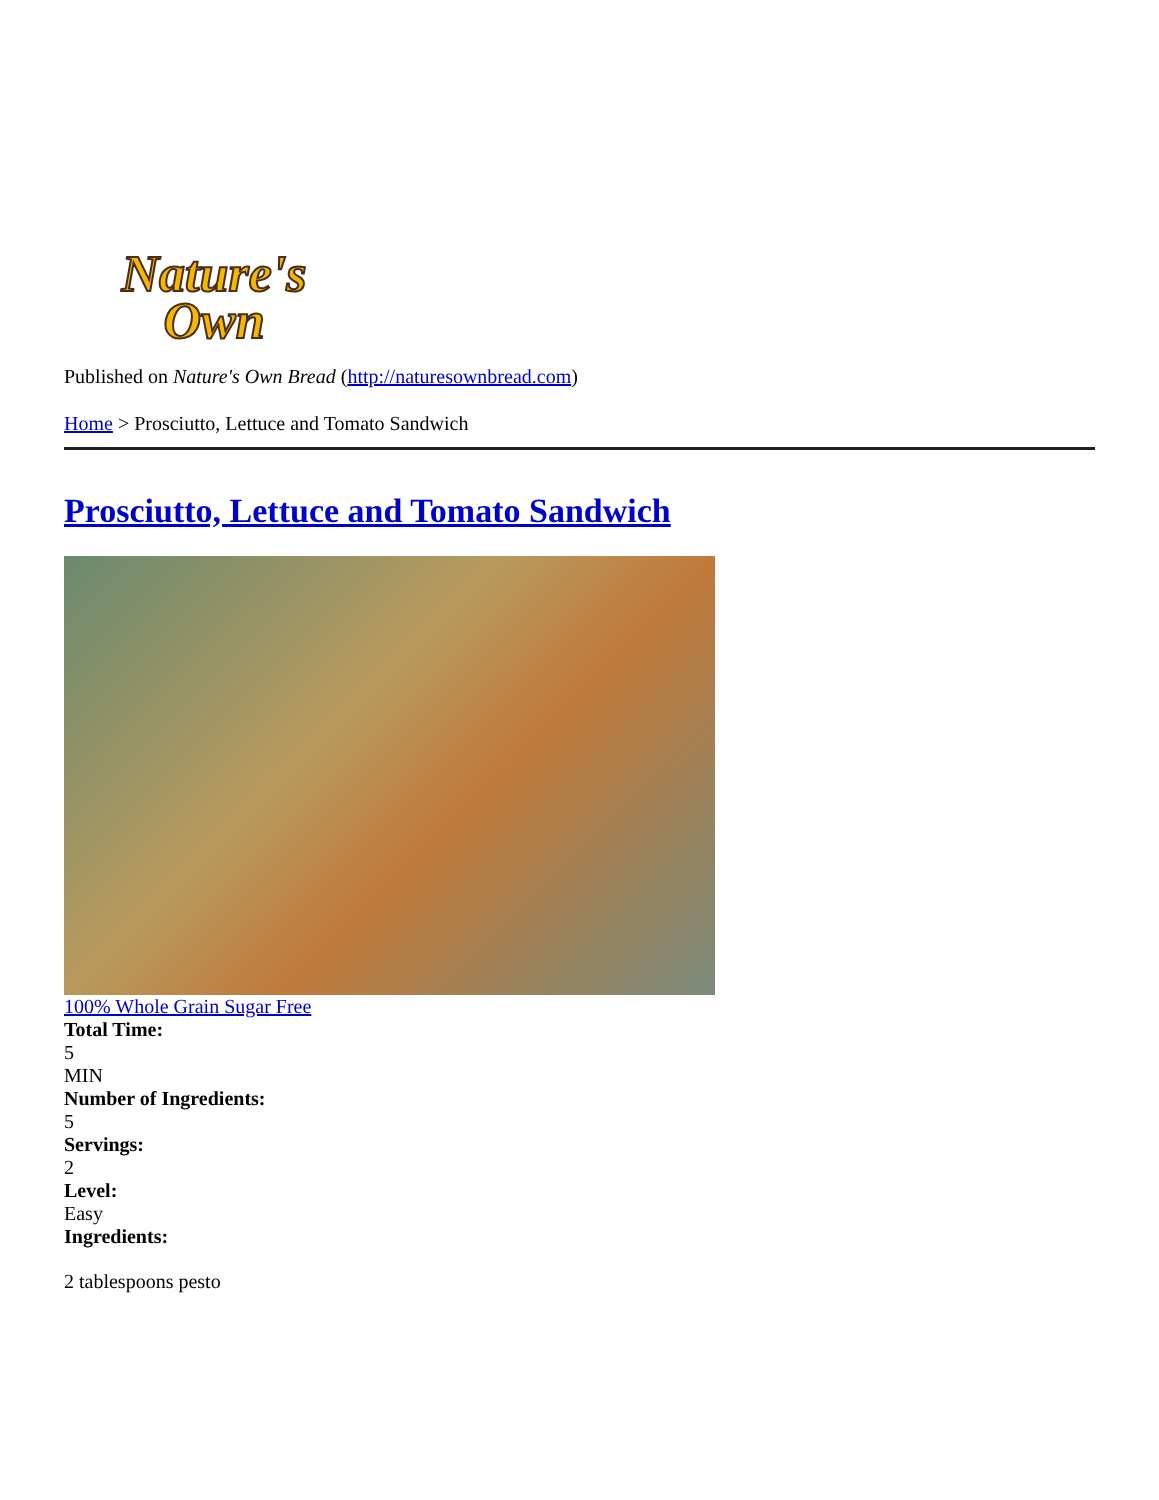Nature's
Own
Published on Nature's Own Bread (http://naturesownbread.com)
Home > Prosciutto, Lettuce and Tomato Sandwich
Prosciutto, Lettuce and Tomato Sandwich
100% Whole Grain Sugar Free
Total Time:
5
MIN
Number of Ingredients:
5
Servings:
2
Level:
Easy
Ingredients:
2 tablespoons pesto